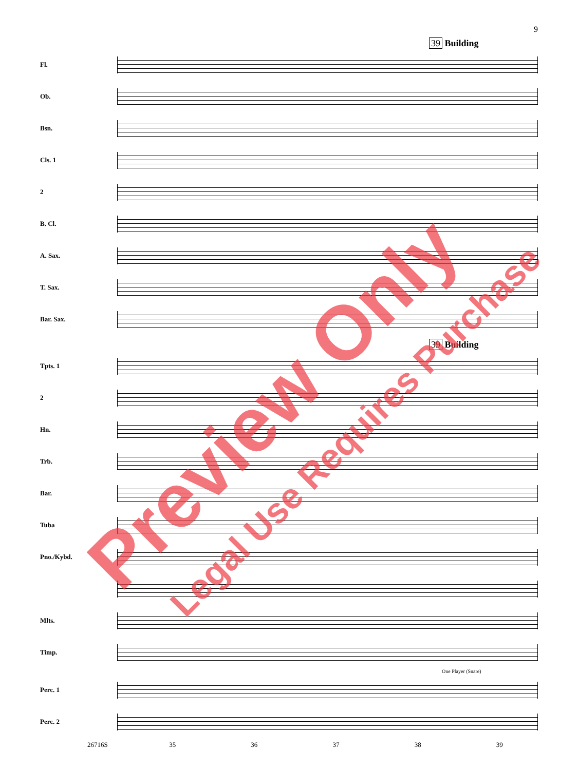9
39 Building
Fl.
Ob.
Bsn.
Cls. 1
2
B. Cl.
A. Sax.
T. Sax.
Bar. Sax.
39 Building
Tpts. 1
2
Hn.
Trb.
Bar.
Tuba
Pno./Kybd.
Mlts.
Timp.
One Player (Snare)
Perc. 1
Perc. 2
26716S 35 36 37 38 39
Preview Only Legal Use Requires Purchase